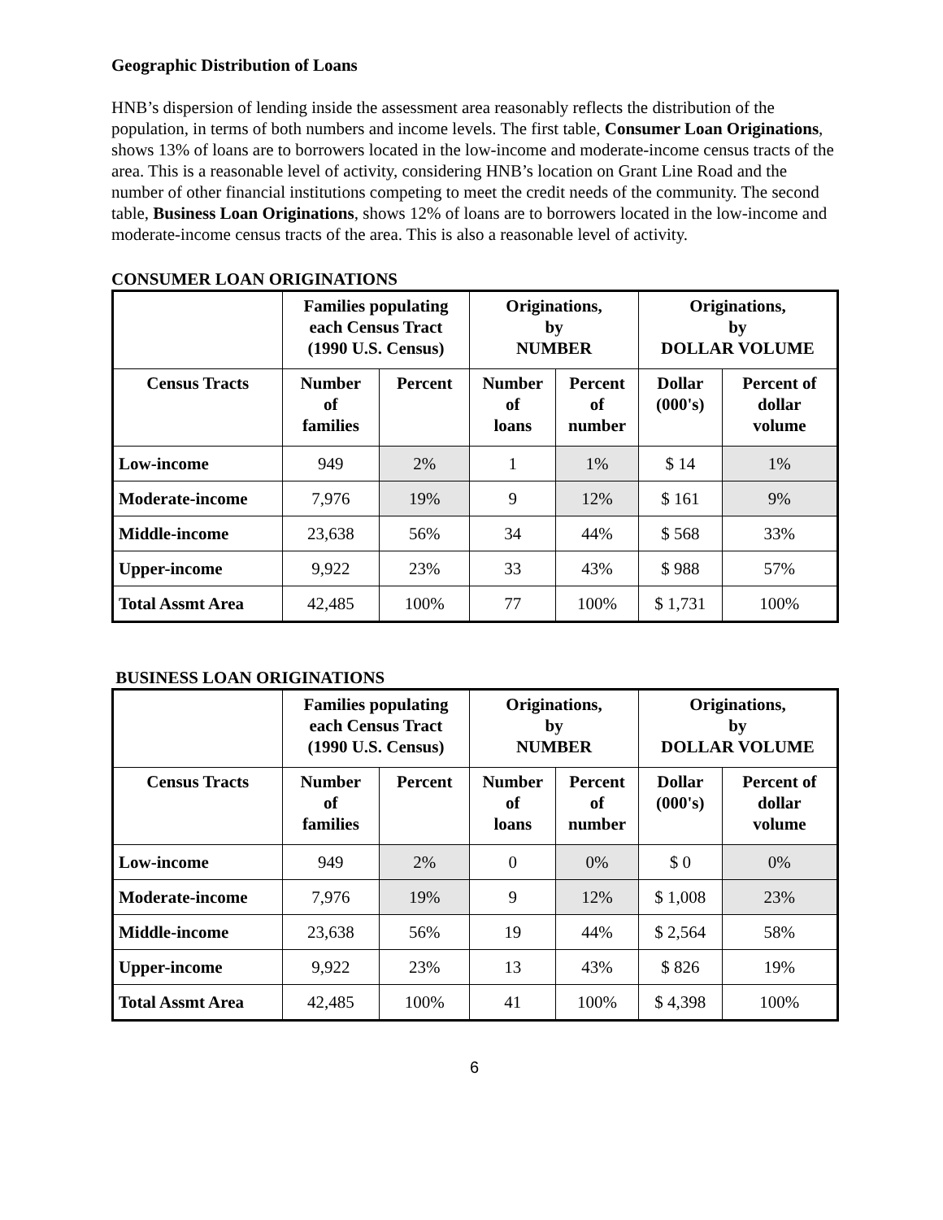Geographic Distribution of Loans
HNB’s dispersion of lending inside the assessment area reasonably reflects the distribution of the population, in terms of both numbers and income levels. The first table, Consumer Loan Originations, shows 13% of loans are to borrowers located in the low-income and moderate-income census tracts of the area. This is a reasonable level of activity, considering HNB’s location on Grant Line Road and the number of other financial institutions competing to meet the credit needs of the community. The second table, Business Loan Originations, shows 12% of loans are to borrowers located in the low-income and moderate-income census tracts of the area. This is also a reasonable level of activity.
CONSUMER LOAN ORIGINATIONS
| | Families populating each Census Tract (1990 U.S. Census) | | Originations, by NUMBER | | Originations, by DOLLAR VOLUME | |
| --- | --- | --- | --- | --- | --- | --- |
| Census Tracts | Number of families | Percent | Number of loans | Percent of number | Dollar (000's) | Percent of dollar volume |
| Low-income | 949 | 2% | 1 | 1% | $ 14 | 1% |
| Moderate-income | 7,976 | 19% | 9 | 12% | $ 161 | 9% |
| Middle-income | 23,638 | 56% | 34 | 44% | $ 568 | 33% |
| Upper-income | 9,922 | 23% | 33 | 43% | $ 988 | 57% |
| Total Assmt Area | 42,485 | 100% | 77 | 100% | $ 1,731 | 100% |
BUSINESS LOAN ORIGINATIONS
| | Families populating each Census Tract (1990 U.S. Census) | | Originations, by NUMBER | | Originations, by DOLLAR VOLUME | |
| --- | --- | --- | --- | --- | --- | --- |
| Census Tracts | Number of families | Percent | Number of loans | Percent of number | Dollar (000's) | Percent of dollar volume |
| Low-income | 949 | 2% | 0 | 0% | $ 0 | 0% |
| Moderate-income | 7,976 | 19% | 9 | 12% | $ 1,008 | 23% |
| Middle-income | 23,638 | 56% | 19 | 44% | $ 2,564 | 58% |
| Upper-income | 9,922 | 23% | 13 | 43% | $ 826 | 19% |
| Total Assmt Area | 42,485 | 100% | 41 | 100% | $ 4,398 | 100% |
6